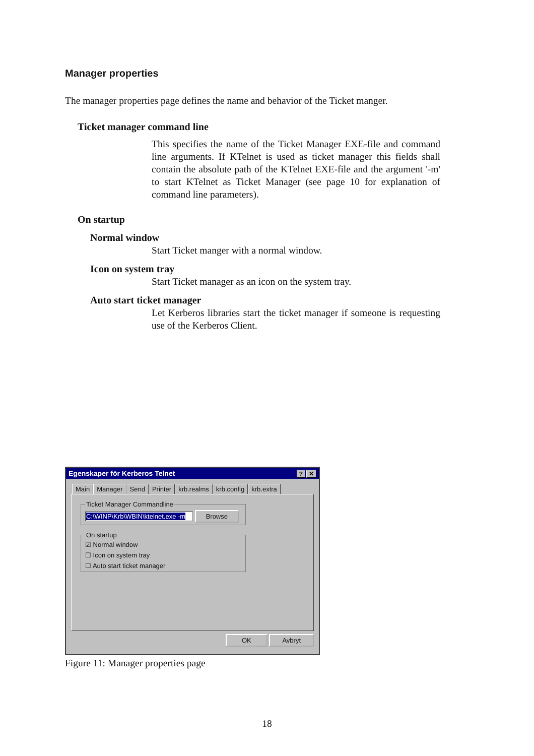Manager properties
The manager properties page defines the name and behavior of the Ticket manger.
Ticket manager command line
This specifies the name of the Ticket Manager EXE-file and command line arguments. If KTelnet is used as ticket manager this fields shall contain the absolute path of the KTelnet EXE-file and the argument '-m' to start KTelnet as Ticket Manager (see page 10 for explanation of command line parameters).
On startup
Normal window
Start Ticket manger with a normal window.
Icon on system tray
Start Ticket manager as an icon on the system tray.
Auto start ticket manager
Let Kerberos libraries start the ticket manager if someone is requesting use of the Kerberos Client.
Egenskaper för Kerberos Telnet? ✕
Main Manager Send Printer krb.realms krb.config krb.extra
Ticket Manager Commandline C:\WINP\Krb\WBIN\ktelnet.exe -m Browse On startup
☑ Normal window
☐ Icon on system tray
☐ Auto start ticket manager
OK Avbryt
Figure 11: Manager properties page
18